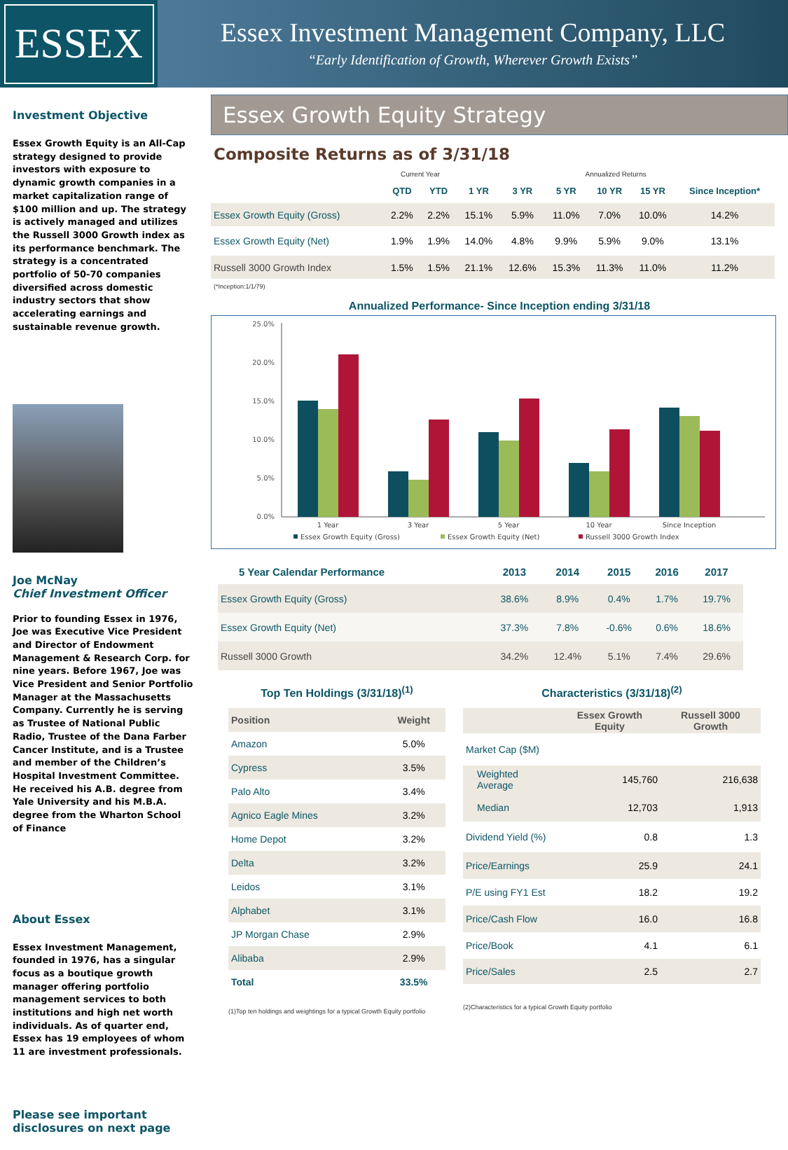ESSEX
Essex Investment Management Company, LLC
“Early Identification of Growth, Wherever Growth Exists”
Investment Objective
Essex Growth Equity is an All-Cap strategy designed to provide investors with exposure to dynamic growth companies in a market capitalization range of $100 million and up. The strategy is actively managed and utilizes the Russell 3000 Growth index as its performance benchmark. The strategy is a concentrated portfolio of 50-70 companies diversified across domestic industry sectors that show accelerating earnings and sustainable revenue growth.
Joe McNay
Chief Investment Officer
Prior to founding Essex in 1976, Joe was Executive Vice President and Director of Endowment Management & Research Corp. for nine years. Before 1967, Joe was Vice President and Senior Portfolio Manager at the Massachusetts Company. Currently he is serving as Trustee of National Public Radio, Trustee of the Dana Farber Cancer Institute, and is a Trustee and member of the Children’s Hospital Investment Committee. He received his A.B. degree from Yale University and his M.B.A. degree from the Wharton School of Finance
About Essex
Essex Investment Management, founded in 1976, has a singular focus as a boutique growth manager offering portfolio management services to both institutions and high net worth individuals. As of quarter end, Essex has 19 employees of whom 11 are investment professionals.
Please see important disclosures on next page
Essex Growth Equity Strategy
Composite Returns as of 3/31/18
| | Current Year | | Annualized Returns | | | | | |
| | QTD | YTD | 1 YR | 3 YR | 5 YR | 10 YR | 15 YR | Since Inception* |
| Essex Growth Equity (Gross) | 2.2% | 2.2% | 15.1% | 5.9% | 11.0% | 7.0% | 10.0% | 14.2% |
| Essex Growth Equity (Net) | 1.9% | 1.9% | 14.0% | 4.8% | 9.9% | 5.9% | 9.0% | 13.1% |
| Russell 3000 Growth Index | 1.5% | 1.5% | 21.1% | 12.6% | 15.3% | 11.3% | 11.0% | 11.2% |
(*Inception:1/1/79)
Annualized Performance- Since Inception ending 3/31/18
25.0%
20.0%
15.0%
10.0%
5.0%
0.0%
1 Year
3 Year
5 Year
10 Year
Since Inception
Essex Growth Equity (Gross)
Essex Growth Equity (Net)
Russell 3000 Growth Index
| 5 Year Calendar Performance | 2013 | 2014 | 2015 | 2016 | 2017 |
| --- | --- | --- | --- | --- | --- |
| Essex Growth Equity (Gross) | 38.6% | 8.9% | 0.4% | 1.7% | 19.7% |
| Essex Growth Equity (Net) | 37.3% | 7.8% | -0.6% | 0.6% | 18.6% |
| Russell 3000 Growth | 34.2% | 12.4% | 5.1% | 7.4% | 29.6% |
Top Ten Holdings (3/31/18)<sup>(1)</sup>
| Position | Weight |
| --- | --- |
| Amazon | 5.0% |
| Cypress | 3.5% |
| Palo Alto | 3.4% |
| Agnico Eagle Mines | 3.2% |
| Home Depot | 3.2% |
| Delta | 3.2% |
| Leidos | 3.1% |
| Alphabet | 3.1% |
| JP Morgan Chase | 2.9% |
| Alibaba | 2.9% |
| Total | 33.5% |
(1)Top ten holdings and weightings for a typical Growth Equity portfolio
Characteristics (3/31/18)<sup>(2)</sup>
| | Essex Growth Equity | Russell 3000 Growth |
| --- | --- | --- |
| Market Cap ($M) | | |
| Weighted Average | 145,760 | 216,638 |
| Median | 12,703 | 1,913 |
| Dividend Yield (%) | 0.8 | 1.3 |
| Price/Earnings | 25.9 | 24.1 |
| P/E using FY1 Est | 18.2 | 19.2 |
| Price/Cash Flow | 16.0 | 16.8 |
| Price/Book | 4.1 | 6.1 |
| Price/Sales | 2.5 | 2.7 |
(2)Characteristics for a typical Growth Equity portfolio